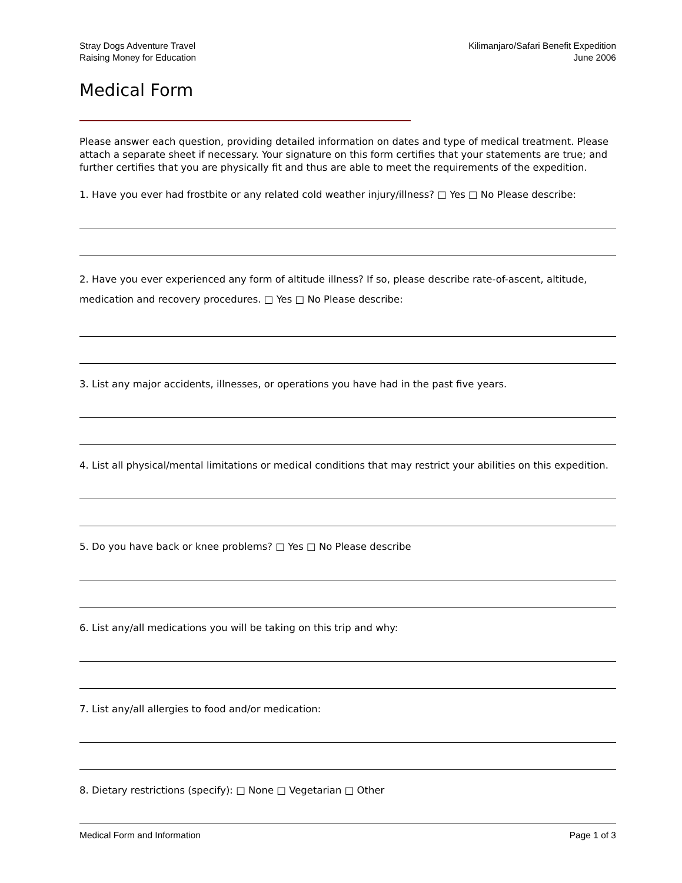Stray Dogs Adventure Travel
Raising Money for Education
Kilimanjaro/Safari Benefit Expedition
June 2006
Medical Form
Please answer each question, providing detailed information on dates and type of medical treatment. Please attach a separate sheet if necessary. Your signature on this form certifies that your statements are true; and further certifies that you are physically fit and thus are able to meet the requirements of the expedition.
1. Have you ever had frostbite or any related cold weather injury/illness? □ Yes □ No Please describe:
2. Have you ever experienced any form of altitude illness? If so, please describe rate-of-ascent, altitude, medication and recovery procedures. □ Yes □ No Please describe:
3. List any major accidents, illnesses, or operations you have had in the past five years.
4. List all physical/mental limitations or medical conditions that may restrict your abilities on this expedition.
5. Do you have back or knee problems? □ Yes □ No Please describe
6. List any/all medications you will be taking on this trip and why:
7. List any/all allergies to food and/or medication:
8. Dietary restrictions (specify): □ None □ Vegetarian □ Other
Medical Form and Information Page 1 of 3